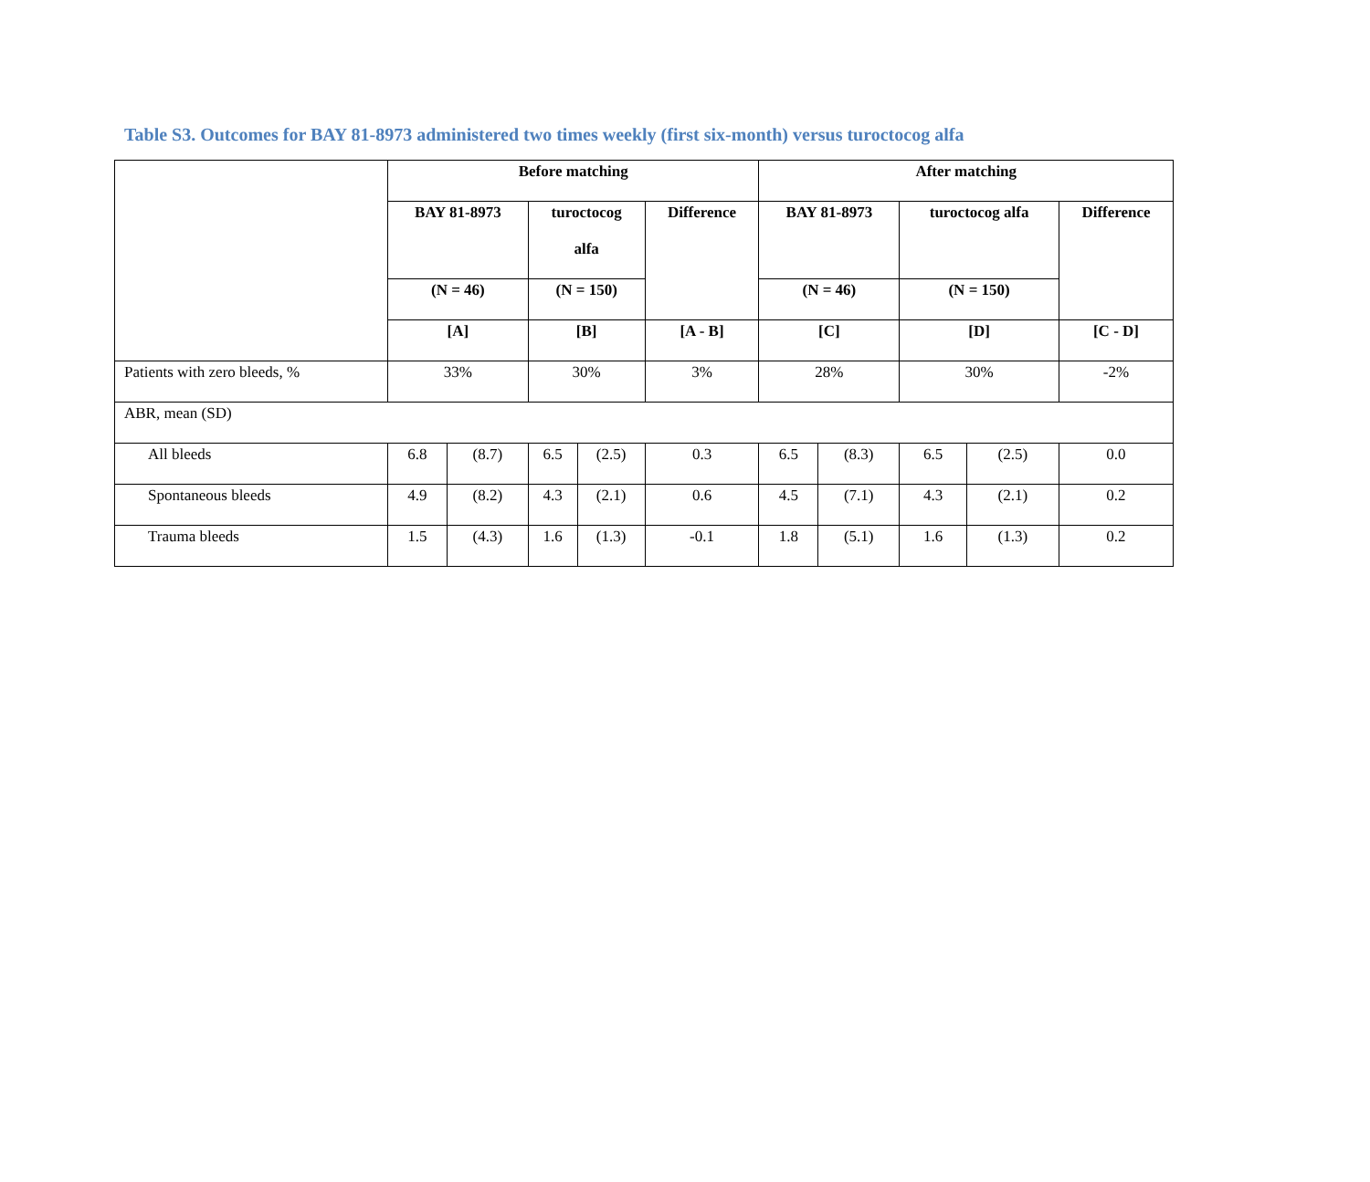Table S3. Outcomes for BAY 81-8973 administered two times weekly (first six-month) versus turoctocog alfa
| | Before matching | | | | | After matching | | | | |
| --- | --- | --- | --- | --- | --- | --- | --- | --- | --- | --- |
| | BAY 81-8973 | | turoctocog alfa | | Difference | BAY 81-8973 | | turoctocog alfa | | Difference |
| | (N = 46) | | (N = 150) | | | (N = 46) | | (N = 150) | | |
| | [A] | | [B] | | [A - B] | [C] | | [D] | | [C - D] |
| Patients with zero bleeds, % | 33% | | 30% | | 3% | 28% | | 30% | | -2% |
| ABR, mean (SD) | | | | | | | | | | |
| All bleeds | 6.8 | (8.7) | 6.5 | (2.5) | 0.3 | 6.5 | (8.3) | 6.5 | (2.5) | 0.0 |
| Spontaneous bleeds | 4.9 | (8.2) | 4.3 | (2.1) | 0.6 | 4.5 | (7.1) | 4.3 | (2.1) | 0.2 |
| Trauma bleeds | 1.5 | (4.3) | 1.6 | (1.3) | -0.1 | 1.8 | (5.1) | 1.6 | (1.3) | 0.2 |